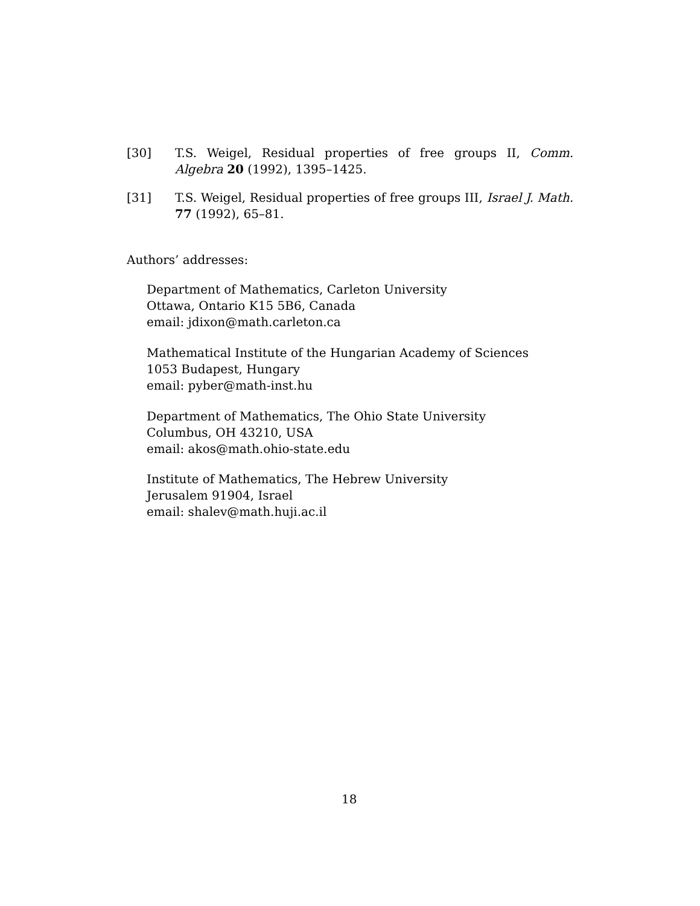[30] T.S. Weigel, Residual properties of free groups II, Comm. Algebra 20 (1992), 1395–1425.
[31] T.S. Weigel, Residual properties of free groups III, Israel J. Math. 77 (1992), 65–81.
Authors’ addresses:
Department of Mathematics, Carleton University
Ottawa, Ontario K15 5B6, Canada
email: jdixon@math.carleton.ca
Mathematical Institute of the Hungarian Academy of Sciences
1053 Budapest, Hungary
email: pyber@math-inst.hu
Department of Mathematics, The Ohio State University
Columbus, OH 43210, USA
email: akos@math.ohio-state.edu
Institute of Mathematics, The Hebrew University
Jerusalem 91904, Israel
email: shalev@math.huji.ac.il
18